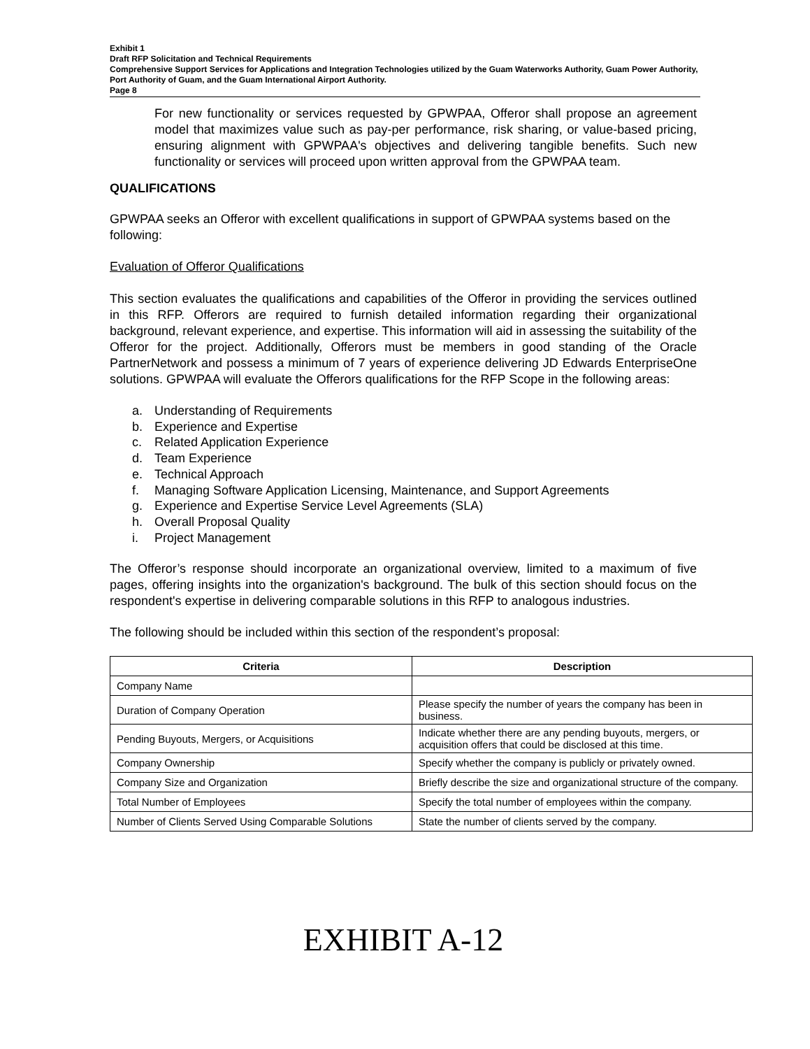Exhibit 1
Draft RFP Solicitation and Technical Requirements
Comprehensive Support Services for Applications and Integration Technologies utilized by the Guam Waterworks Authority, Guam Power Authority, Port Authority of Guam, and the Guam International Airport Authority.
Page 8
For new functionality or services requested by GPWPAA, Offeror shall propose an agreement model that maximizes value such as pay-per performance, risk sharing, or value-based pricing, ensuring alignment with GPWPAA's objectives and delivering tangible benefits. Such new functionality or services will proceed upon written approval from the GPWPAA team.
QUALIFICATIONS
GPWPAA seeks an Offeror with excellent qualifications in support of GPWPAA systems based on the following:
Evaluation of Offeror Qualifications
This section evaluates the qualifications and capabilities of the Offeror in providing the services outlined in this RFP. Offerors are required to furnish detailed information regarding their organizational background, relevant experience, and expertise. This information will aid in assessing the suitability of the Offeror for the project. Additionally, Offerors must be members in good standing of the Oracle PartnerNetwork and possess a minimum of 7 years of experience delivering JD Edwards EnterpriseOne solutions. GPWPAA will evaluate the Offerors qualifications for the RFP Scope in the following areas:
a. Understanding of Requirements
b. Experience and Expertise
c. Related Application Experience
d. Team Experience
e. Technical Approach
f. Managing Software Application Licensing, Maintenance, and Support Agreements
g. Experience and Expertise Service Level Agreements (SLA)
h. Overall Proposal Quality
i. Project Management
The Offeror’s response should incorporate an organizational overview, limited to a maximum of five pages, offering insights into the organization's background. The bulk of this section should focus on the respondent's expertise in delivering comparable solutions in this RFP to analogous industries.
The following should be included within this section of the respondent’s proposal:
| Criteria | Description |
| --- | --- |
| Company Name | |
| Duration of Company Operation | Please specify the number of years the company has been in business. |
| Pending Buyouts, Mergers, or Acquisitions | Indicate whether there are any pending buyouts, mergers, or acquisition offers that could be disclosed at this time. |
| Company Ownership | Specify whether the company is publicly or privately owned. |
| Company Size and Organization | Briefly describe the size and organizational structure of the company. |
| Total Number of Employees | Specify the total number of employees within the company. |
| Number of Clients Served Using Comparable Solutions | State the number of clients served by the company. |
EXHIBIT A-12